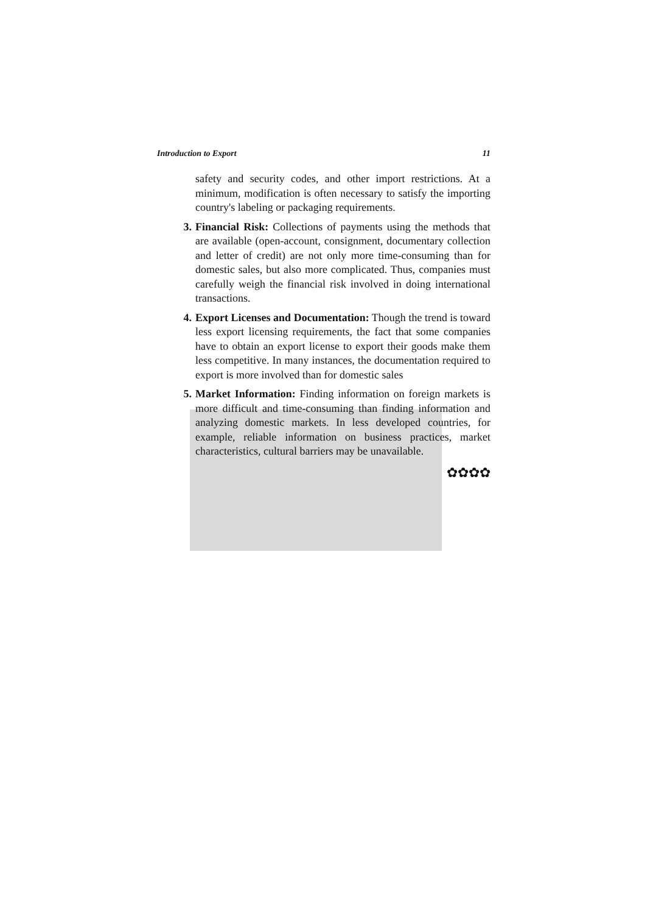Introduction to Export 11
safety and security codes, and other import restrictions. At a minimum, modification is often necessary to satisfy the importing country's labeling or packaging requirements.
3. Financial Risk: Collections of payments using the methods that are available (open-account, consignment, documentary collection and letter of credit) are not only more time-consuming than for domestic sales, but also more complicated. Thus, companies must carefully weigh the financial risk involved in doing international transactions.
4. Export Licenses and Documentation: Though the trend is toward less export licensing requirements, the fact that some companies have to obtain an export license to export their goods make them less competitive. In many instances, the documentation required to export is more involved than for domestic sales
5. Market Information: Finding information on foreign markets is more difficult and time-consuming than finding information and analyzing domestic markets. In less developed countries, for example, reliable information on business practices, market characteristics, cultural barriers may be unavailable.
✿✿✿✿